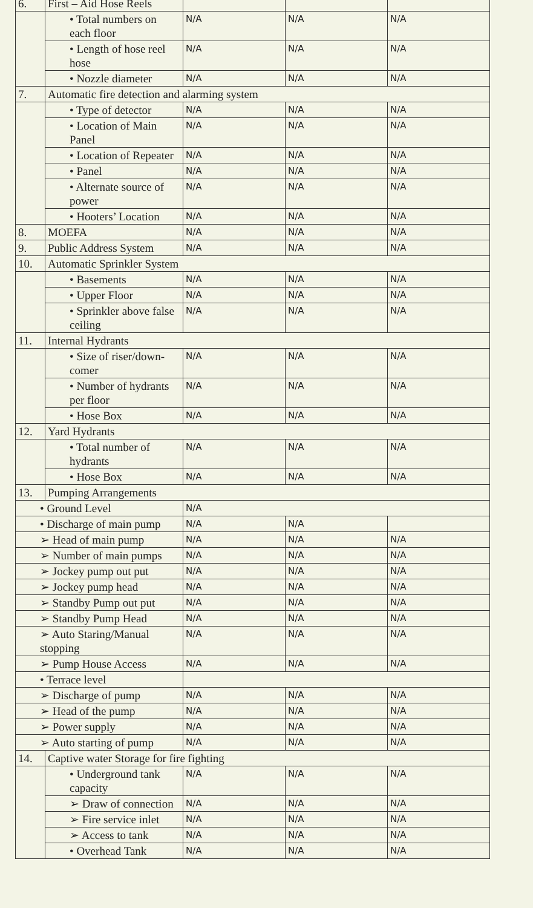| 6. | First – Aid Hose Reels | | | |
| | • Total numbers on each floor | N/A | N/A | N/A |
| | • Length of hose reel hose | N/A | N/A | N/A |
| | • Nozzle diameter | N/A | N/A | N/A |
| 7. | Automatic fire detection and alarming system | | | |
| | • Type of detector | N/A | N/A | N/A |
| | • Location of Main Panel | N/A | N/A | N/A |
| | • Location of Repeater | N/A | N/A | N/A |
| | • Panel | N/A | N/A | N/A |
| | • Alternate source of power | N/A | N/A | N/A |
| | • Hooters’ Location | N/A | N/A | N/A |
| 8. | MOEFA | N/A | N/A | N/A |
| 9. | Public Address System | N/A | N/A | N/A |
| 10. | Automatic Sprinkler System | | | |
| | • Basements | N/A | N/A | N/A |
| | • Upper Floor | N/A | N/A | N/A |
| | • Sprinkler above false ceiling | N/A | N/A | N/A |
| 11. | Internal Hydrants | | | |
| | • Size of riser/down-comer | N/A | N/A | N/A |
| | • Number of hydrants per floor | N/A | N/A | N/A |
| | • Hose Box | N/A | N/A | N/A |
| 12. | Yard Hydrants | | | |
| | • Total number of hydrants | N/A | N/A | N/A |
| | • Hose Box | N/A | N/A | N/A |
| 13. | Pumping Arrangements | | | |
| • Ground Level | | N/A | | |
| • Discharge of main pump | | N/A | N/A | |
| ➢ Head of main pump | | N/A | N/A | N/A |
| ➢ Number of main pumps | | N/A | N/A | N/A |
| ➢ Jockey pump out put | | N/A | N/A | N/A |
| ➢ Jockey pump head | | N/A | N/A | N/A |
| ➢ Standby Pump out put | | N/A | N/A | N/A |
| ➢ Standby Pump Head | | N/A | N/A | N/A |
| ➢ Auto Staring/Manual stopping | | N/A | N/A | N/A |
| ➢ Pump House Access | | N/A | N/A | N/A |
| • Terrace level | | | | |
| ➢ Discharge of pump | | N/A | N/A | N/A |
| ➢ Head of the pump | | N/A | N/A | N/A |
| ➢ Power supply | | N/A | N/A | N/A |
| ➢ Auto starting of pump | | N/A | N/A | N/A |
| 14. | Captive water Storage for fire fighting | | | |
| | • Underground tank capacity | N/A | N/A | N/A |
| | ➢ Draw of connection | N/A | N/A | N/A |
| | ➢ Fire service inlet | N/A | N/A | N/A |
| | ➢ Access to tank | N/A | N/A | N/A |
| | • Overhead Tank | N/A | N/A | N/A |